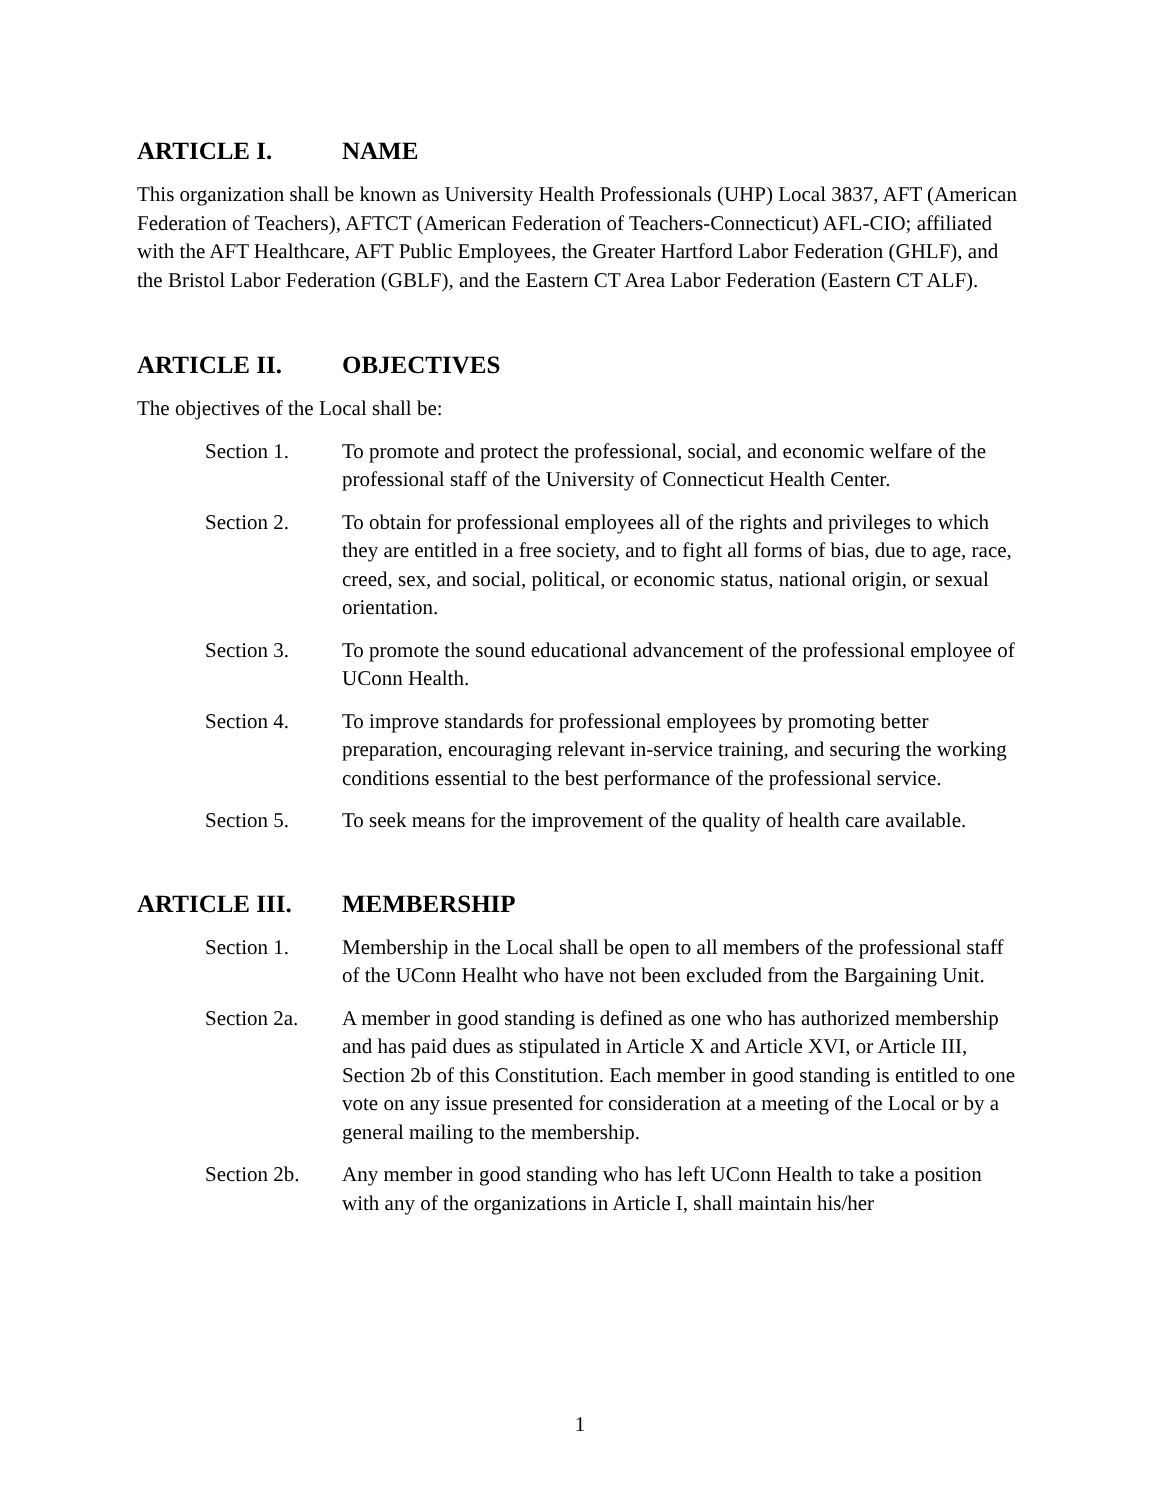ARTICLE I. NAME
This organization shall be known as University Health Professionals (UHP) Local 3837, AFT (American Federation of Teachers), AFTCT (American Federation of Teachers-Connecticut) AFL-CIO; affiliated with the AFT Healthcare, AFT Public Employees, the Greater Hartford Labor Federation (GHLF), and the Bristol Labor Federation (GBLF), and the Eastern CT Area Labor Federation (Eastern CT ALF).
ARTICLE II. OBJECTIVES
The objectives of the Local shall be:
Section 1. To promote and protect the professional, social, and economic welfare of the professional staff of the University of Connecticut Health Center.
Section 2. To obtain for professional employees all of the rights and privileges to which they are entitled in a free society, and to fight all forms of bias, due to age, race, creed, sex, and social, political, or economic status, national origin, or sexual orientation.
Section 3. To promote the sound educational advancement of the professional employee of UConn Health.
Section 4. To improve standards for professional employees by promoting better preparation, encouraging relevant in-service training, and securing the working conditions essential to the best performance of the professional service.
Section 5. To seek means for the improvement of the quality of health care available.
ARTICLE III. MEMBERSHIP
Section 1. Membership in the Local shall be open to all members of the professional staff of the UConn Healht who have not been excluded from the Bargaining Unit.
Section 2a.
A member in good standing is defined as one who has authorized membership and has paid dues as stipulated in Article X and Article XVI, or Article III, Section 2b of this Constitution. Each member in good standing is entitled to one vote on any issue presented for consideration at a meeting of the Local or by a general mailing to the membership.
Section 2b.
Any member in good standing who has left UConn Health to take a position with any of the organizations in Article I, shall maintain his/her
1